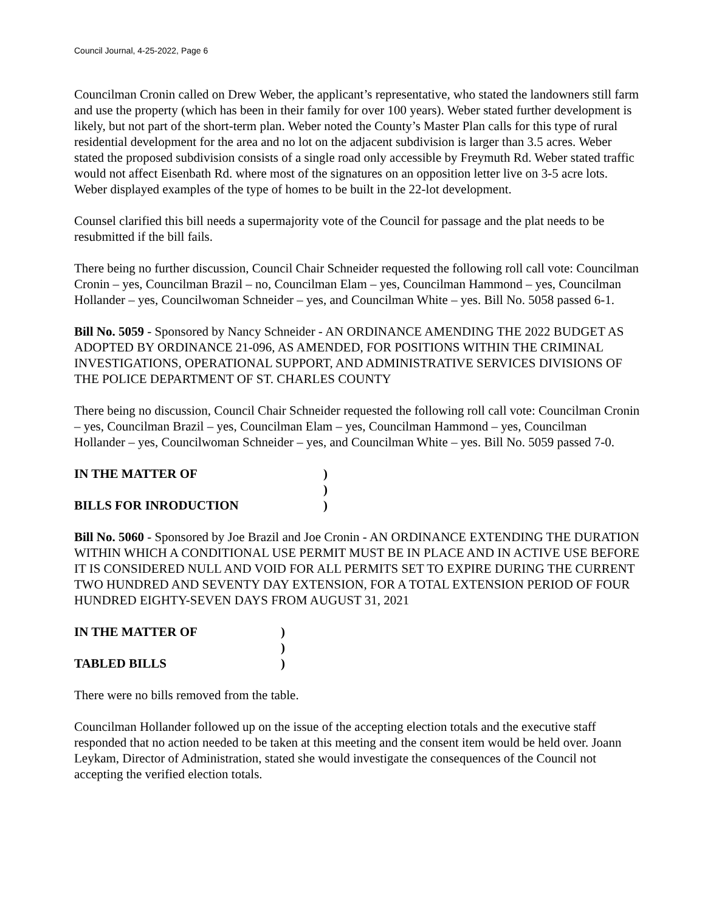Council Journal, 4-25-2022, Page 6
Councilman Cronin called on Drew Weber, the applicant’s representative, who stated the landowners still farm and use the property (which has been in their family for over 100 years). Weber stated further development is likely, but not part of the short-term plan. Weber noted the County’s Master Plan calls for this type of rural residential development for the area and no lot on the adjacent subdivision is larger than 3.5 acres. Weber stated the proposed subdivision consists of a single road only accessible by Freymuth Rd. Weber stated traffic would not affect Eisenbath Rd. where most of the signatures on an opposition letter live on 3-5 acre lots. Weber displayed examples of the type of homes to be built in the 22-lot development.
Counsel clarified this bill needs a supermajority vote of the Council for passage and the plat needs to be resubmitted if the bill fails.
There being no further discussion, Council Chair Schneider requested the following roll call vote: Councilman Cronin – yes, Councilman Brazil – no, Councilman Elam – yes, Councilman Hammond – yes, Councilman Hollander – yes, Councilwoman Schneider – yes, and Councilman White – yes. Bill No. 5058 passed 6-1.
Bill No. 5059 - Sponsored by Nancy Schneider - AN ORDINANCE AMENDING THE 2022 BUDGET AS ADOPTED BY ORDINANCE 21-096, AS AMENDED, FOR POSITIONS WITHIN THE CRIMINAL INVESTIGATIONS, OPERATIONAL SUPPORT, AND ADMINISTRATIVE SERVICES DIVISIONS OF THE POLICE DEPARTMENT OF ST. CHARLES COUNTY
There being no discussion, Council Chair Schneider requested the following roll call vote: Councilman Cronin – yes, Councilman Brazil – yes, Councilman Elam – yes, Councilman Hammond – yes, Councilman Hollander – yes, Councilwoman Schneider – yes, and Councilman White – yes. Bill No. 5059 passed 7-0.
IN THE MATTER OF) ) BILLS FOR INRODUCTION)
Bill No. 5060 - Sponsored by Joe Brazil and Joe Cronin - AN ORDINANCE EXTENDING THE DURATION WITHIN WHICH A CONDITIONAL USE PERMIT MUST BE IN PLACE AND IN ACTIVE USE BEFORE IT IS CONSIDERED NULL AND VOID FOR ALL PERMITS SET TO EXPIRE DURING THE CURRENT TWO HUNDRED AND SEVENTY DAY EXTENSION, FOR A TOTAL EXTENSION PERIOD OF FOUR HUNDRED EIGHTY-SEVEN DAYS FROM AUGUST 31, 2021
IN THE MATTER OF) ) TABLED BILLS)
There were no bills removed from the table.
Councilman Hollander followed up on the issue of the accepting election totals and the executive staff responded that no action needed to be taken at this meeting and the consent item would be held over. Joann Leykam, Director of Administration, stated she would investigate the consequences of the Council not accepting the verified election totals.